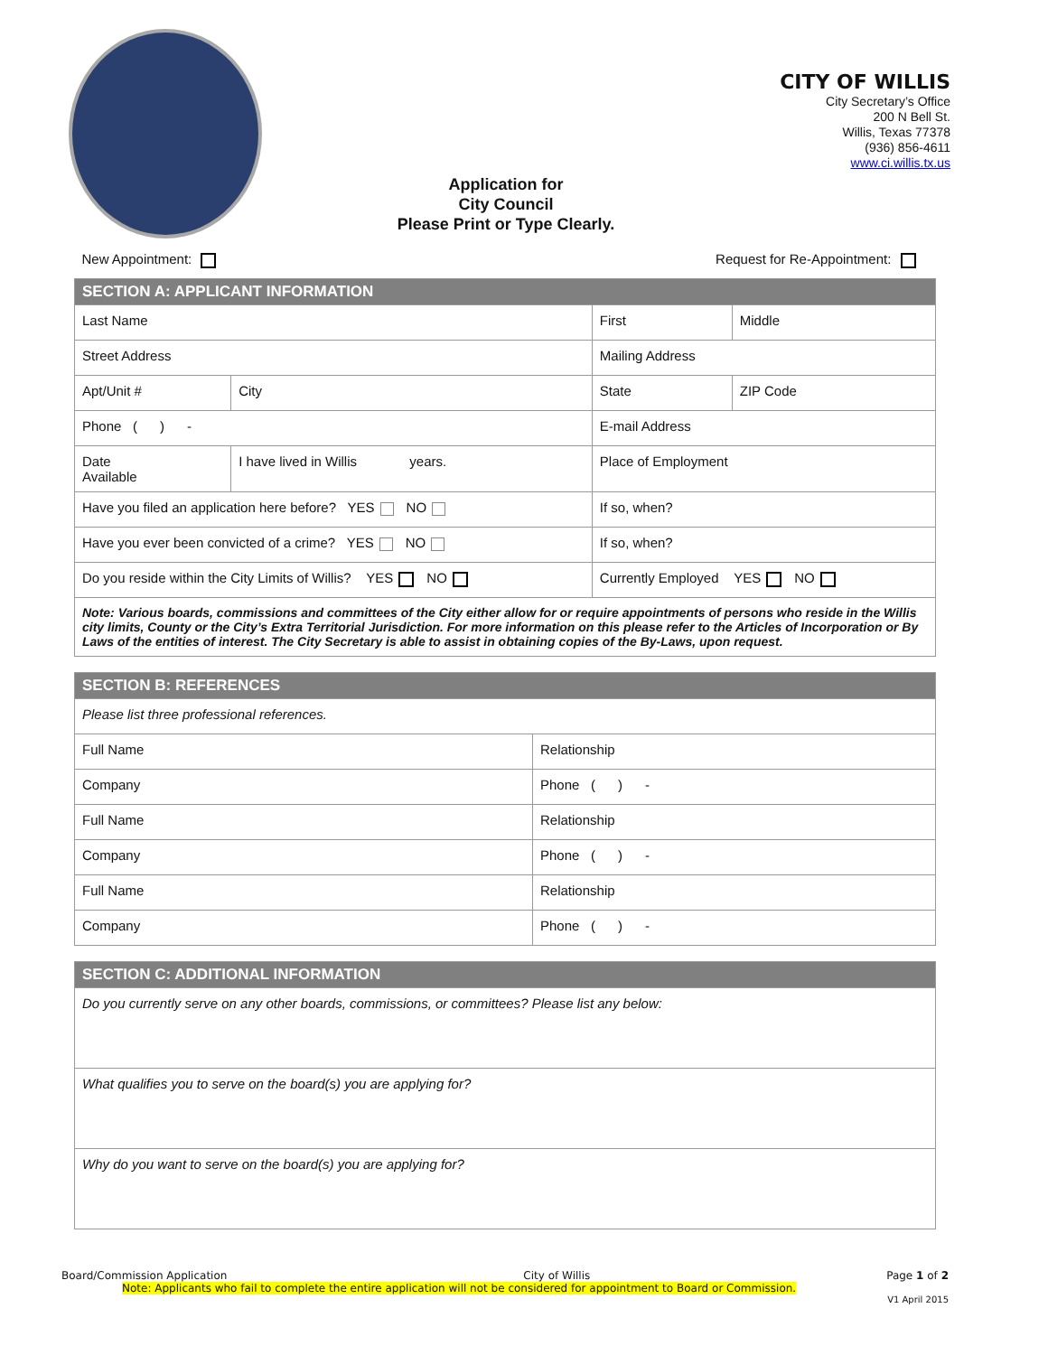CITY OF WILLIS
City Secretary’s Office
200 N Bell St.
Willis, Texas 77378
(936) 856-4611
www.ci.willis.tx.us
Application for
City Council
Please Print or Type Clearly.
| New Appointment: Request for Re-Appointment: | | | |
| SECTION A: APPLICANT INFORMATION | | | |
| Last Name | | First | Middle |
| Street Address | | Mailing Address | |
| Apt/Unit # | City | State | ZIP Code |
| Phone ( ) - | | E-mail Address | |
| Date Available | I have lived in Willis years. | Place of Employment | |
| Have you filed an application here before? YES NO | | If so, when? | |
| Have you ever been convicted of a crime? YES NO | | If so, when? | |
| Do you reside within the City Limits of Willis? YES NO | | Currently Employed YES NO | |
| Note: Various boards, commissions and committees of the City either allow for or require appointments of persons who reside in the Willis city limits, County or the City’s Extra Territorial Jurisdiction. For more information on this please refer to the Articles of Incorporation or By Laws of the entities of interest. The City Secretary is able to assist in obtaining copies of the By-Laws, upon request. | | | |
| SECTION B: REFERENCES | |
| Please list three professional references. | |
| Full Name | Relationship |
| Company | Phone ( ) - |
| Full Name | Relationship |
| Company | Phone ( ) - |
| Full Name | Relationship |
| Company | Phone ( ) - |
| SECTION C: ADDITIONAL INFORMATION |
| Do you currently serve on any other boards, commissions, or committees? Please list any below: |
| What qualifies you to serve on the board(s) you are applying for? |
| Why do you want to serve on the board(s) you are applying for? |
Board/Commission Application City of Willis Page 1 of 2
Note: Applicants who fail to complete the entire application will not be considered for appointment to Board or Commission.
V1 April 2015